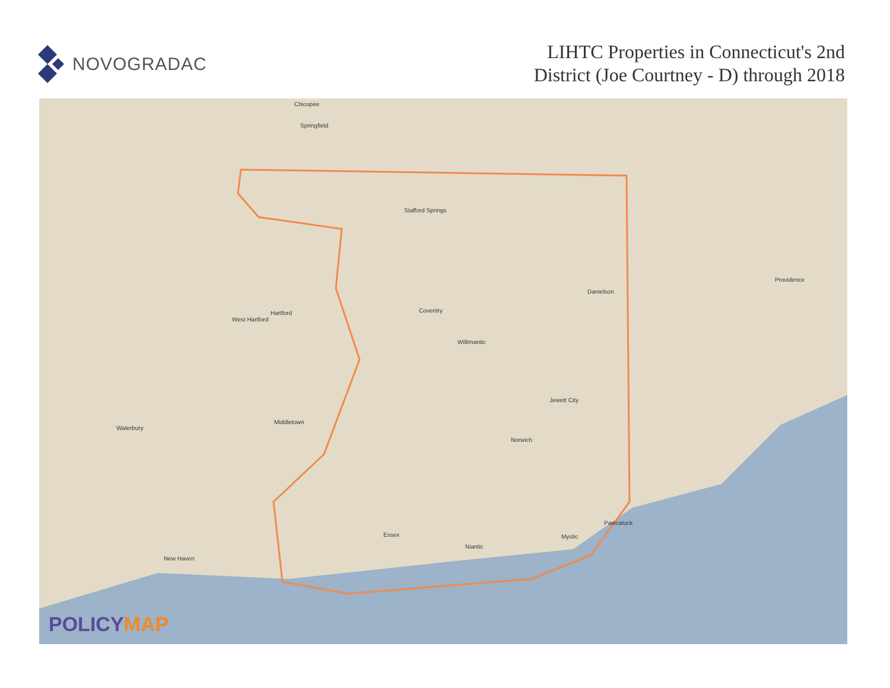NOVOGRADAC
LIHTC Properties in Connecticut's 2nd
District (Joe Courtney - D) through 2018
Chicopee
Springfield
Stafford Springs
Hartford
West Hartford
Coventry
Willimantic
Danielson
Middletown
Norwich
Jewett City
Waterbury
New Haven
Providence
Pawcatuck
Mystic
Essex
Niantic
POLICYMAP